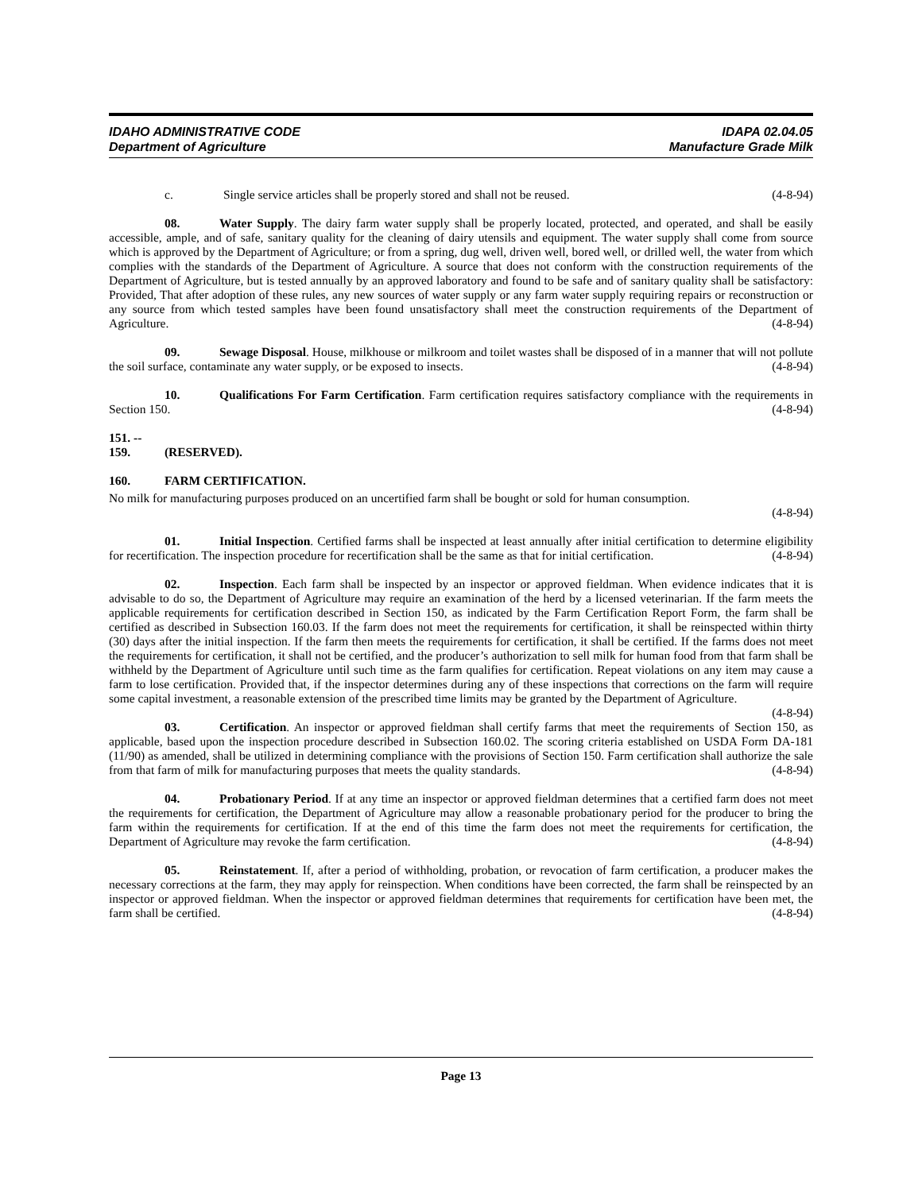IDAHO ADMINISTRATIVE CODE
Department of Agriculture
IDAPA 02.04.05
Manufacture Grade Milk
c. Single service articles shall be properly stored and shall not be reused. (4-8-94)
08. Water Supply. The dairy farm water supply shall be properly located, protected, and operated, and shall be easily accessible, ample, and of safe, sanitary quality for the cleaning of dairy utensils and equipment. The water supply shall come from source which is approved by the Department of Agriculture; or from a spring, dug well, driven well, bored well, or drilled well, the water from which complies with the standards of the Department of Agriculture. A source that does not conform with the construction requirements of the Department of Agriculture, but is tested annually by an approved laboratory and found to be safe and of sanitary quality shall be satisfactory: Provided, That after adoption of these rules, any new sources of water supply or any farm water supply requiring repairs or reconstruction or any source from which tested samples have been found unsatisfactory shall meet the construction requirements of the Department of Agriculture. (4-8-94)
09. Sewage Disposal. House, milkhouse or milkroom and toilet wastes shall be disposed of in a manner that will not pollute the soil surface, contaminate any water supply, or be exposed to insects. (4-8-94)
10. Qualifications For Farm Certification. Farm certification requires satisfactory compliance with the requirements in Section 150. (4-8-94)
151. -- 159. (RESERVED).
160. FARM CERTIFICATION.
No milk for manufacturing purposes produced on an uncertified farm shall be bought or sold for human consumption.
(4-8-94)
01. Initial Inspection. Certified farms shall be inspected at least annually after initial certification to determine eligibility for recertification. The inspection procedure for recertification shall be the same as that for initial certification. (4-8-94)
02. Inspection. Each farm shall be inspected by an inspector or approved fieldman. When evidence indicates that it is advisable to do so, the Department of Agriculture may require an examination of the herd by a licensed veterinarian. If the farm meets the applicable requirements for certification described in Section 150, as indicated by the Farm Certification Report Form, the farm shall be certified as described in Subsection 160.03. If the farm does not meet the requirements for certification, it shall be reinspected within thirty (30) days after the initial inspection. If the farm then meets the requirements for certification, it shall be certified. If the farms does not meet the requirements for certification, it shall not be certified, and the producer’s authorization to sell milk for human food from that farm shall be withheld by the Department of Agriculture until such time as the farm qualifies for certification. Repeat violations on any item may cause a farm to lose certification. Provided that, if the inspector determines during any of these inspections that corrections on the farm will require some capital investment, a reasonable extension of the prescribed time limits may be granted by the Department of Agriculture. (4-8-94)
03. Certification. An inspector or approved fieldman shall certify farms that meet the requirements of Section 150, as applicable, based upon the inspection procedure described in Subsection 160.02. The scoring criteria established on USDA Form DA-181 (11/90) as amended, shall be utilized in determining compliance with the provisions of Section 150. Farm certification shall authorize the sale from that farm of milk for manufacturing purposes that meets the quality standards. (4-8-94)
04. Probationary Period. If at any time an inspector or approved fieldman determines that a certified farm does not meet the requirements for certification, the Department of Agriculture may allow a reasonable probationary period for the producer to bring the farm within the requirements for certification. If at the end of this time the farm does not meet the requirements for certification, the Department of Agriculture may revoke the farm certification. (4-8-94)
05. Reinstatement. If, after a period of withholding, probation, or revocation of farm certification, a producer makes the necessary corrections at the farm, they may apply for reinspection. When conditions have been corrected, the farm shall be reinspected by an inspector or approved fieldman. When the inspector or approved fieldman determines that requirements for certification have been met, the farm shall be certified. (4-8-94)
Page 13